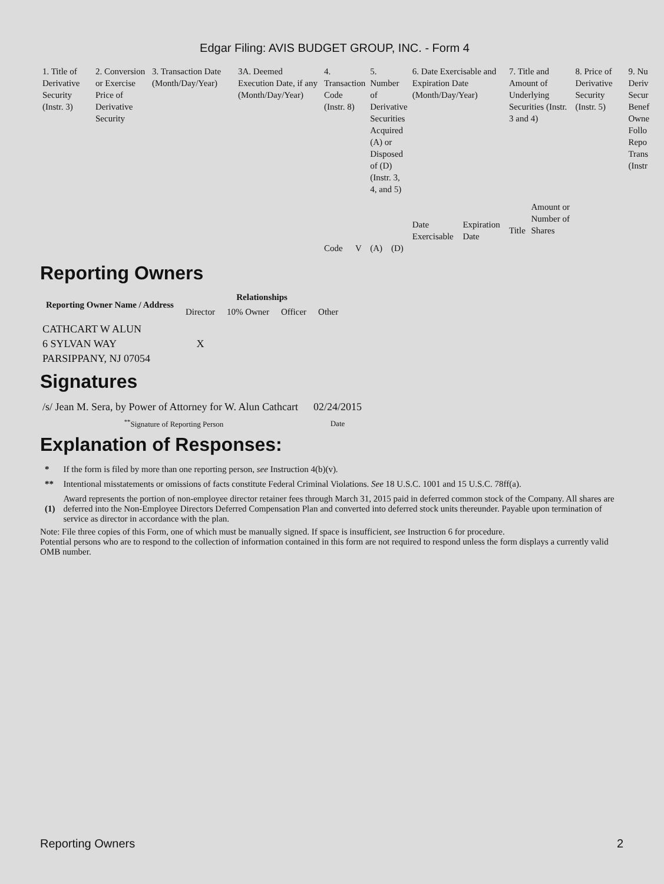Edgar Filing: AVIS BUDGET GROUP, INC. - Form 4
| 1. Title of Derivative Security (Instr. 3) | 2. Conversion or Exercise Price of Derivative Security | 3. Transaction Date (Month/Day/Year) | 3A. Deemed Execution Date, if any (Month/Day/Year) | 4. Transaction Code (Instr. 8) | | 5. Number of Derivative Securities Acquired (A) or Disposed of (D) (Instr. 3, 4, and 5) | | 6. Date Exercisable and Expiration Date (Month/Day/Year) | | 7. Title and Amount of Underlying Securities (Instr. 3 and 4) | | 8. Price of Derivative Security (Instr. 5) | 9. Nu Deriv Secur Benef Owne Follo Repo Trans (Instr |
| | | | | | | | | Date Exercisable | Expiration Date | Title | Amount or Number of Shares | | |
| | | | | Code | V | (A) | (D) | | | | | | |
Reporting Owners
| Reporting Owner Name / Address | Relationships | | | |
| --- | --- | --- | --- | --- |
| | Director | 10% Owner | Officer | Other |
| CATHCART W ALUN 6 SYLVAN WAY PARSIPPANY, NJ 07054 | X | | | |
Signatures
| /s/ Jean M. Sera, by Power of Attorney for W. Alun Cathcart | 02/24/2015 |
| <sup>**</sup> Signature of Reporting Person | Date |
Explanation of Responses:
| * | If the form is filed by more than one reporting person, see Instruction 4(b)(v). |
| ** | Intentional misstatements or omissions of facts constitute Federal Criminal Violations. See 18 U.S.C. 1001 and 15 U.S.C. 78ff(a). |
| (1) | Award represents the portion of non-employee director retainer fees through March 31, 2015 paid in deferred common stock of the Company. All shares are deferred into the Non-Employee Directors Deferred Compensation Plan and converted into deferred stock units thereunder. Payable upon termination of service as director in accordance with the plan. |
Note: File three copies of this Form, one of which must be manually signed. If space is insufficient, see Instruction 6 for procedure.
Potential persons who are to respond to the collection of information contained in this form are not required to respond unless the form displays a currently valid OMB number.
Reporting Owners 2